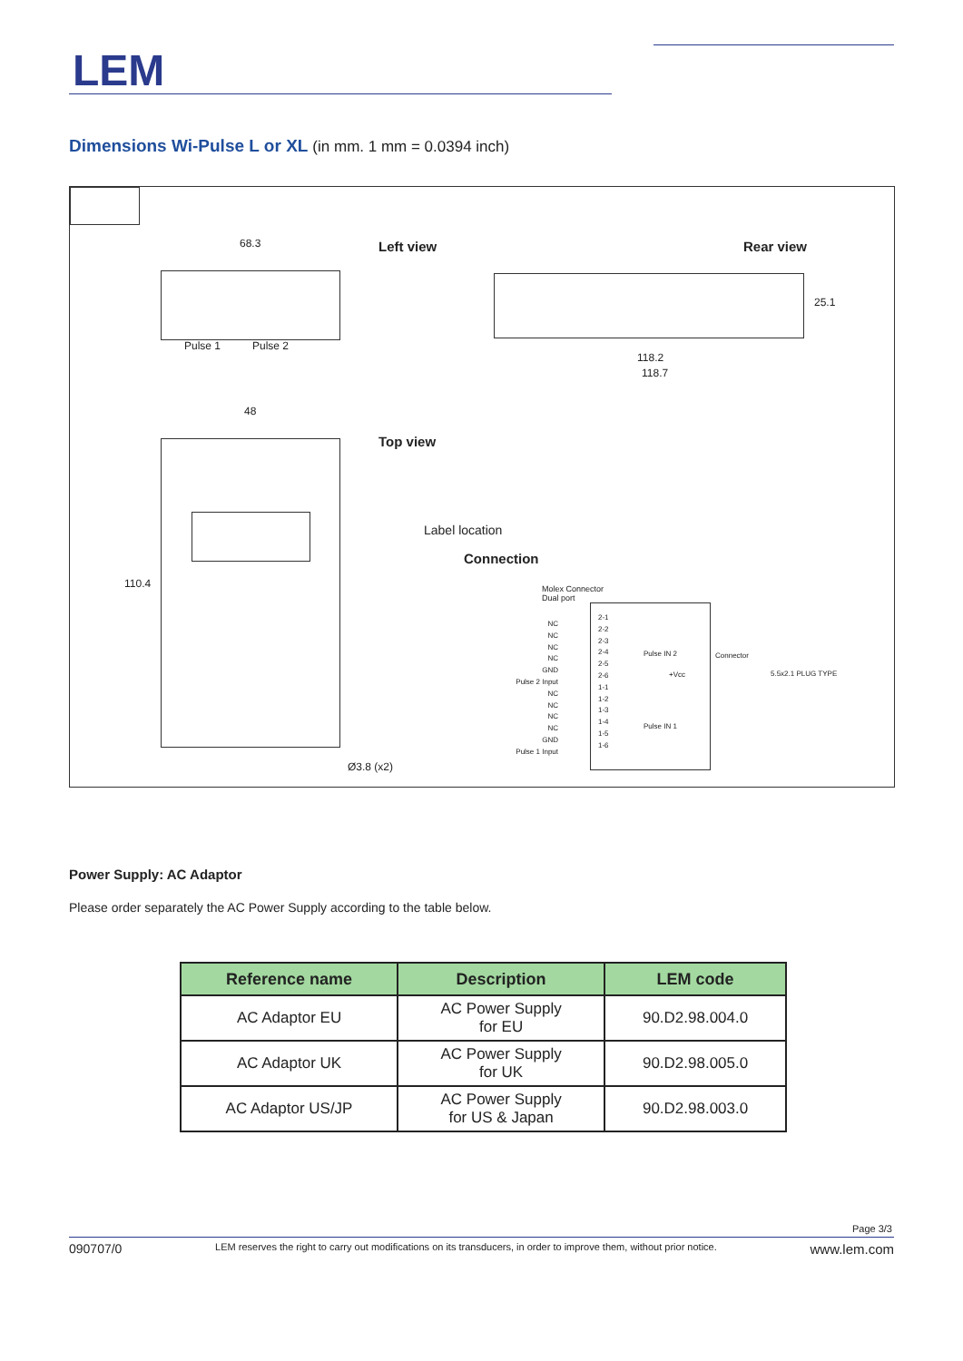LEM
Dimensions Wi-Pulse L or XL (in mm. 1 mm = 0.0394 inch)
68.3
Pulse 1 Pulse 2
Left view Rear view
25.1
118.2
118.7
48
110.4
Top view
Label location
Connection
Molex Connector
Dual port
NC
NC
NC
NC
GND
Pulse 2 Input
NC
NC
NC
NC
GND
Pulse 1 Input
2-1
2-2
2-3
2-4
2-5
2-6
1-1
1-2
1-3
1-4
1-5
1-6
Pulse IN 2
Pulse IN 1
+Vcc
Connector
5.5x2.1 PLUG TYPE
Ø3.8 (x2)
Power Supply: AC Adaptor
Please order separately the AC Power Supply according to the table below.
| Reference name | Description | LEM code |
| --- | --- | --- |
| AC Adaptor EU | AC Power Supply for EU | 90.D2.98.004.0 |
| AC Adaptor UK | AC Power Supply for UK | 90.D2.98.005.0 |
| AC Adaptor US/JP | AC Power Supply for US & Japan | 90.D2.98.003.0 |
Page 3/3
090707/0 LEM reserves the right to carry out modifications on its transducers, in order to improve them, without prior notice. www.lem.com